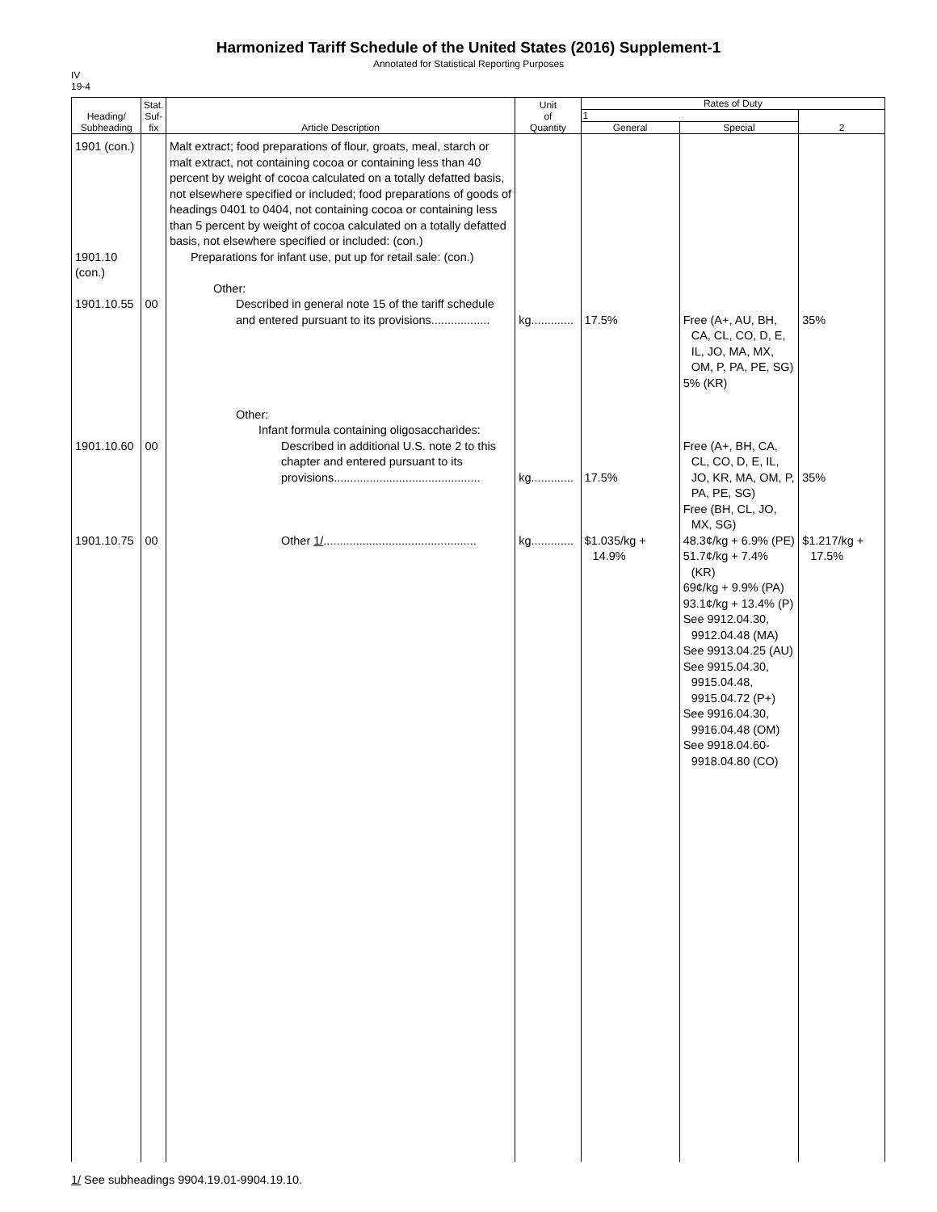Harmonized Tariff Schedule of the United States (2016) Supplement-1
Annotated for Statistical Reporting Purposes
IV
19-4
| Heading/ Subheading | Stat. Suf- fix | Article Description | Unit of Quantity | Rates of Duty | | |
| --- | --- | --- | --- | --- | --- | --- |
| | | | | 1 | | 2 |
| | | | | General | Special | |
| 1901 (con.) 1901.10 (con.) 1901.10.55 1901.10.60 1901.10.75 | 00 00 00 | Malt extract; food preparations of flour, groats, meal, starch or malt extract, not containing cocoa or containing less than 40 percent by weight of cocoa calculated on a totally defatted basis, not elsewhere specified or included; food preparations of goods of headings 0401 to 0404, not containing cocoa or containing less than 5 percent by weight of cocoa calculated on a totally defatted basis, not elsewhere specified or included: (con.) Preparations for infant use, put up for retail sale: (con.) Other: Described in general note 15 of the tariff schedule and entered pursuant to its provisions.................. Other: Infant formula containing oligosaccharides: Described in additional U.S. note 2 to this chapter and entered pursuant to its provisions............................................. Other 1/ ............................................... | kg............. kg............. kg............. | 17.5% 17.5% $1.035/kg + 14.9% | Free (A+, AU, BH, CA, CL, CO, D, E, IL, JO, MA, MX, OM, P, PA, PE, SG) 5% (KR) Free (A+, BH, CA, CL, CO, D, E, IL, JO, KR, MA, OM, P, PA, PE, SG) Free (BH, CL, JO, MX, SG) 48.3¢/kg + 6.9% (PE) 51.7¢/kg + 7.4% (KR) 69¢/kg + 9.9% (PA) 93.1¢/kg + 13.4% (P) See 9912.04.30, 9912.04.48 (MA) See 9913.04.25 (AU) See 9915.04.30, 9915.04.48, 9915.04.72 (P+) See 9916.04.30, 9916.04.48 (OM) See 9918.04.60- 9918.04.80 (CO) | 35% 35% $1.217/kg + 17.5% |
1/ See subheadings 9904.19.01-9904.19.10.